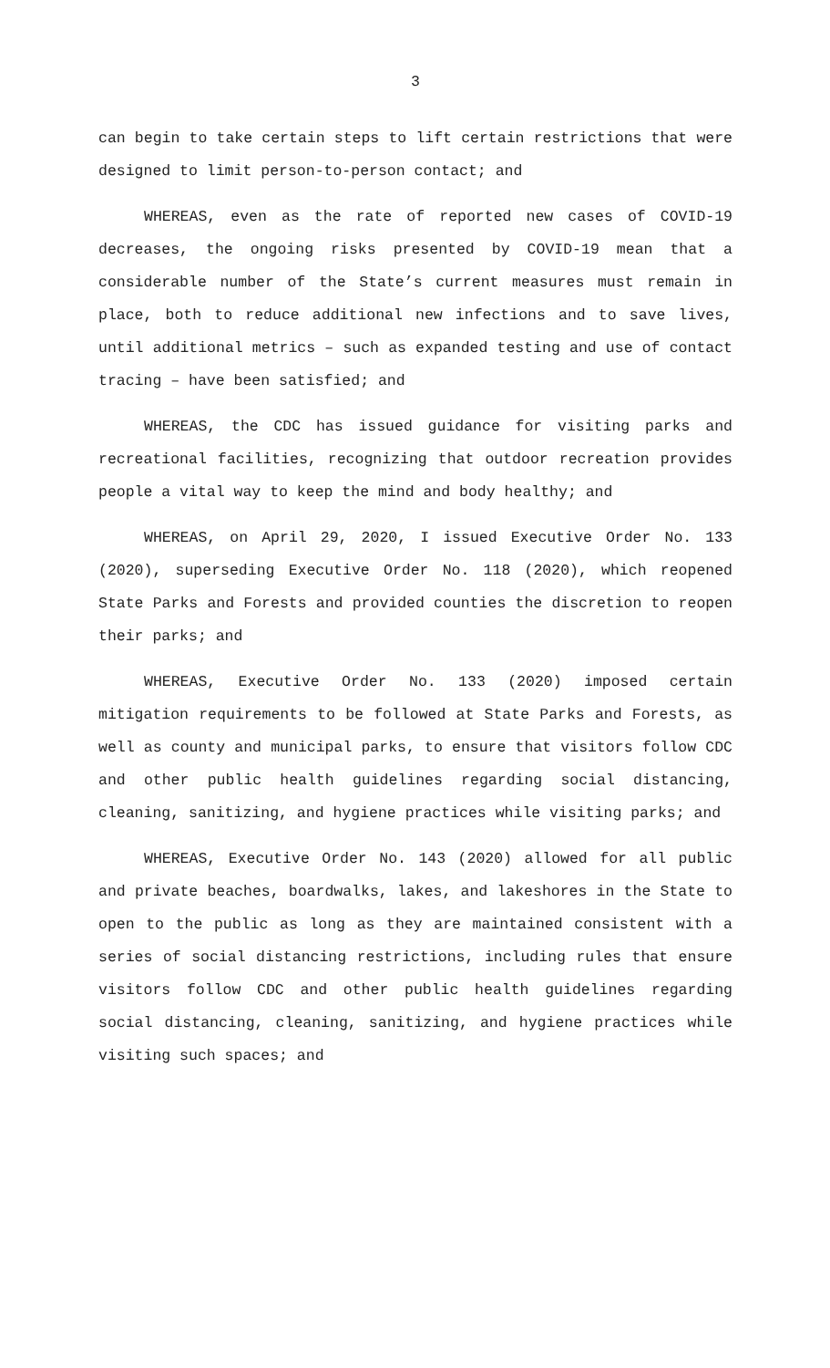3
can begin to take certain steps to lift certain restrictions that were designed to limit person-to-person contact; and
WHEREAS, even as the rate of reported new cases of COVID-19 decreases, the ongoing risks presented by COVID-19 mean that a considerable number of the State’s current measures must remain in place, both to reduce additional new infections and to save lives, until additional metrics – such as expanded testing and use of contact tracing – have been satisfied; and
WHEREAS, the CDC has issued guidance for visiting parks and recreational facilities, recognizing that outdoor recreation provides people a vital way to keep the mind and body healthy; and
WHEREAS, on April 29, 2020, I issued Executive Order No. 133 (2020), superseding Executive Order No. 118 (2020), which reopened State Parks and Forests and provided counties the discretion to reopen their parks; and
WHEREAS, Executive Order No. 133 (2020) imposed certain mitigation requirements to be followed at State Parks and Forests, as well as county and municipal parks, to ensure that visitors follow CDC and other public health guidelines regarding social distancing, cleaning, sanitizing, and hygiene practices while visiting parks; and
WHEREAS, Executive Order No. 143 (2020) allowed for all public and private beaches, boardwalks, lakes, and lakeshores in the State to open to the public as long as they are maintained consistent with a series of social distancing restrictions, including rules that ensure visitors follow CDC and other public health guidelines regarding social distancing, cleaning, sanitizing, and hygiene practices while visiting such spaces; and